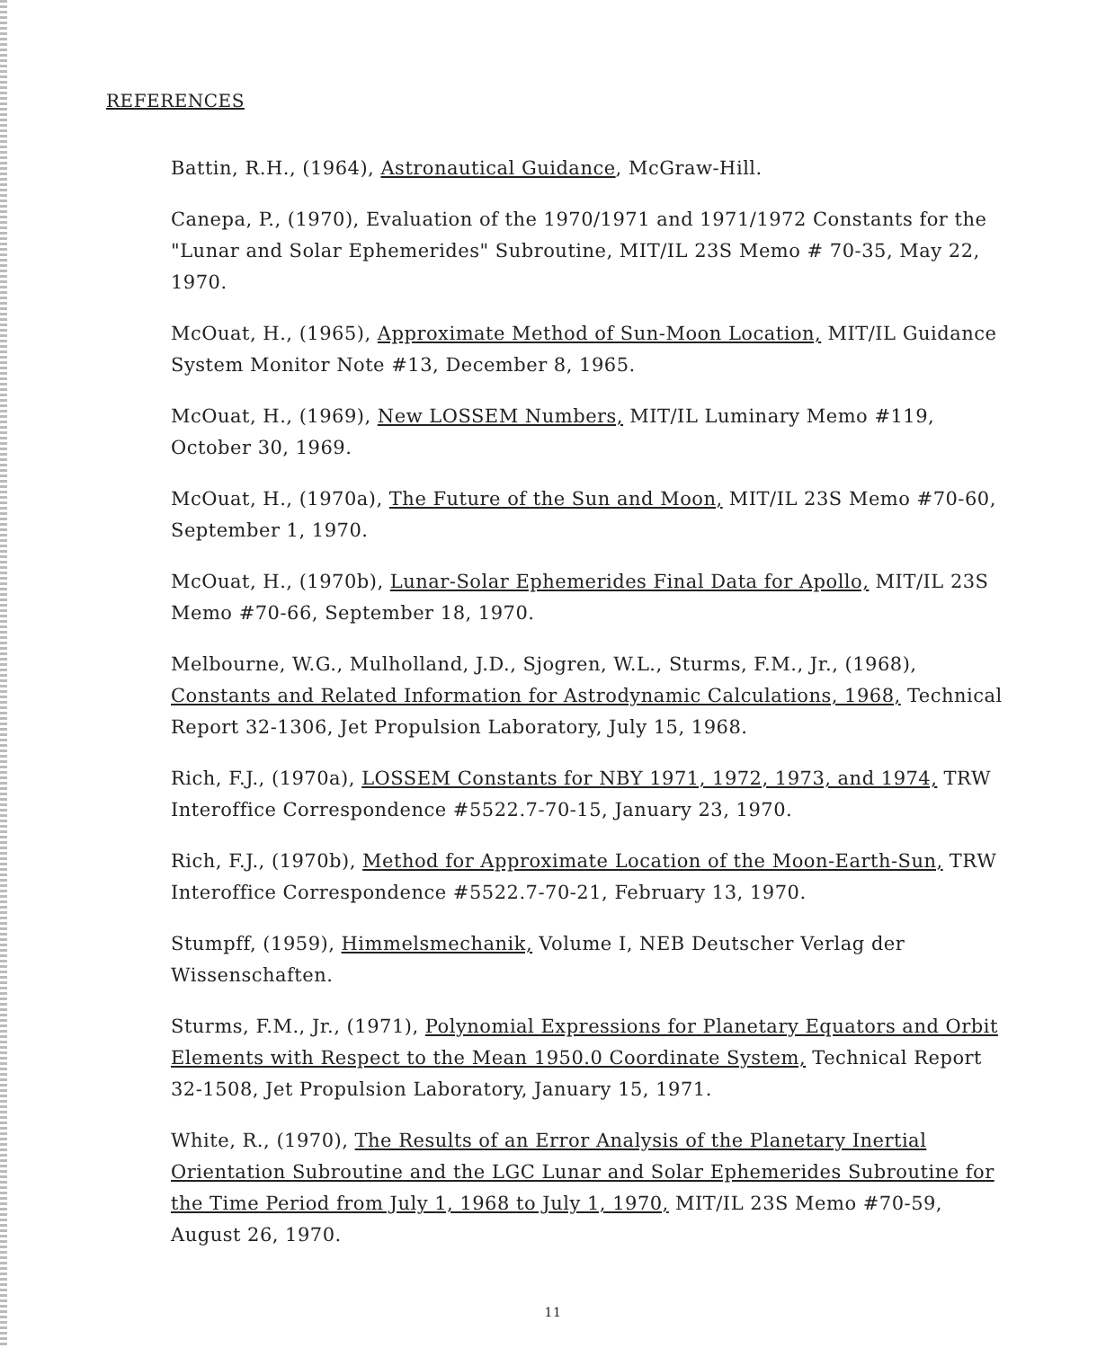REFERENCES
Battin, R.H., (1964), Astronautical Guidance, McGraw-Hill.
Canepa, P., (1970), Evaluation of the 1970/1971 and 1971/1972 Constants for the "Lunar and Solar Ephemerides" Subroutine, MIT/IL 23S Memo # 70-35, May 22, 1970.
McOuat, H., (1965), Approximate Method of Sun-Moon Location, MIT/IL Guidance System Monitor Note #13, December 8, 1965.
McOuat, H., (1969), New LOSSEM Numbers, MIT/IL Luminary Memo #119, October 30, 1969.
McOuat, H., (1970a), The Future of the Sun and Moon, MIT/IL 23S Memo #70-60, September 1, 1970.
McOuat, H., (1970b), Lunar-Solar Ephemerides Final Data for Apollo, MIT/IL 23S Memo #70-66, September 18, 1970.
Melbourne, W.G., Mulholland, J.D., Sjogren, W.L., Sturms, F.M., Jr., (1968), Constants and Related Information for Astrodynamic Calculations, 1968, Technical Report 32-1306, Jet Propulsion Laboratory, July 15, 1968.
Rich, F.J., (1970a), LOSSEM Constants for NBY 1971, 1972, 1973, and 1974, TRW Interoffice Correspondence #5522.7-70-15, January 23, 1970.
Rich, F.J., (1970b), Method for Approximate Location of the Moon-Earth-Sun, TRW Interoffice Correspondence #5522.7-70-21, February 13, 1970.
Stumpff, (1959), Himmelsmechanik, Volume I, NEB Deutscher Verlag der Wissenschaften.
Sturms, F.M., Jr., (1971), Polynomial Expressions for Planetary Equators and Orbit Elements with Respect to the Mean 1950.0 Coordinate System, Technical Report 32-1508, Jet Propulsion Laboratory, January 15, 1971.
White, R., (1970), The Results of an Error Analysis of the Planetary Inertial Orientation Subroutine and the LGC Lunar and Solar Ephemerides Subroutine for the Time Period from July 1, 1968 to July 1, 1970, MIT/IL 23S Memo #70-59, August 26, 1970.
11